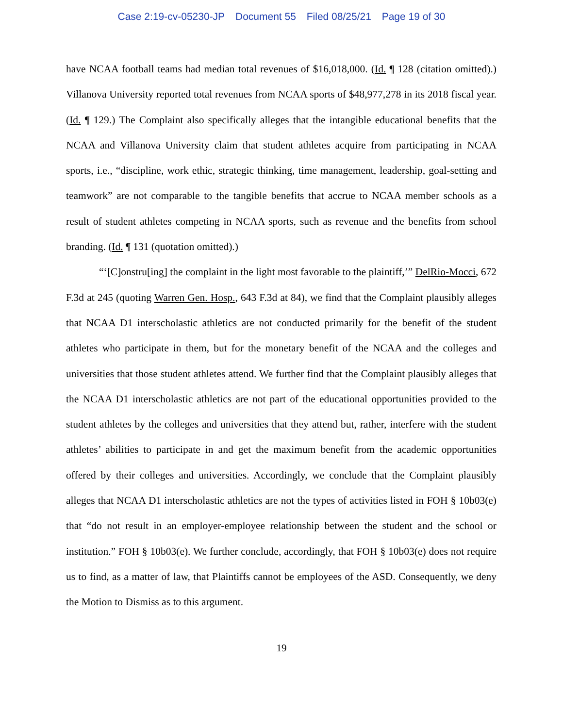Case 2:19-cv-05230-JP Document 55 Filed 08/25/21 Page 19 of 30
have NCAA football teams had median total revenues of $16,018,000. (Id. ¶ 128 (citation omitted).) Villanova University reported total revenues from NCAA sports of $48,977,278 in its 2018 fiscal year. (Id. ¶ 129.) The Complaint also specifically alleges that the intangible educational benefits that the NCAA and Villanova University claim that student athletes acquire from participating in NCAA sports, i.e., “discipline, work ethic, strategic thinking, time management, leadership, goal-setting and teamwork” are not comparable to the tangible benefits that accrue to NCAA member schools as a result of student athletes competing in NCAA sports, such as revenue and the benefits from school branding. (Id. ¶ 131 (quotation omitted).)
“‘[C]onstru[ing] the complaint in the light most favorable to the plaintiff,’” DelRio-Mocci, 672 F.3d at 245 (quoting Warren Gen. Hosp., 643 F.3d at 84), we find that the Complaint plausibly alleges that NCAA D1 interscholastic athletics are not conducted primarily for the benefit of the student athletes who participate in them, but for the monetary benefit of the NCAA and the colleges and universities that those student athletes attend. We further find that the Complaint plausibly alleges that the NCAA D1 interscholastic athletics are not part of the educational opportunities provided to the student athletes by the colleges and universities that they attend but, rather, interfere with the student athletes’ abilities to participate in and get the maximum benefit from the academic opportunities offered by their colleges and universities. Accordingly, we conclude that the Complaint plausibly alleges that NCAA D1 interscholastic athletics are not the types of activities listed in FOH § 10b03(e) that “do not result in an employer-employee relationship between the student and the school or institution.” FOH § 10b03(e). We further conclude, accordingly, that FOH § 10b03(e) does not require us to find, as a matter of law, that Plaintiffs cannot be employees of the ASD. Consequently, we deny the Motion to Dismiss as to this argument.
19